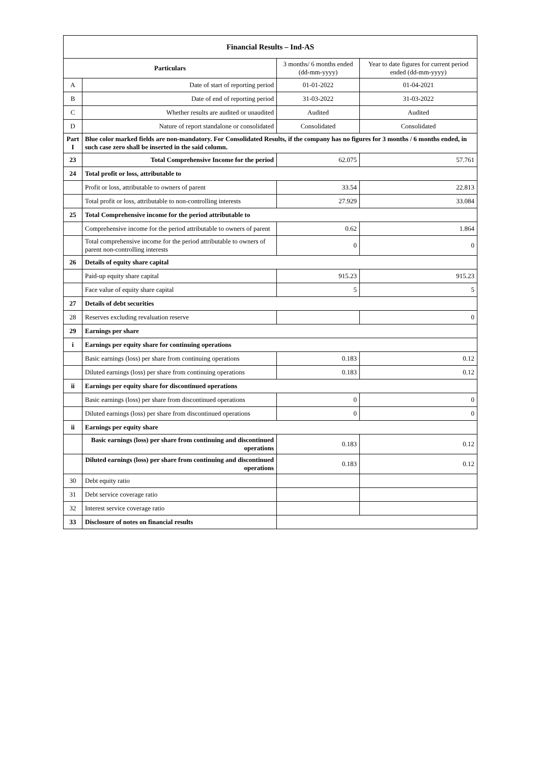| Financial Results – Ind-AS | | | |
| --- | --- | --- | --- |
| Particulars | | 3 months/ 6 months ended (dd-mm-yyyy) | Year to date figures for current period ended (dd-mm-yyyy) |
| A | Date of start of reporting period | 01-01-2022 | 01-04-2021 |
| B | Date of end of reporting period | 31-03-2022 | 31-03-2022 |
| C | Whether results are audited or unaudited | Audited | Audited |
| D | Nature of report standalone or consolidated | Consolidated | Consolidated |
| Part I | Blue color marked fields are non-mandatory. For Consolidated Results, if the company has no figures for 3 months / 6 months ended, in such case zero shall be inserted in the said column. | | |
| 23 | Total Comprehensive Income for the period | 62.075 | 57.761 |
| 24 | Total profit or loss, attributable to | | |
| | Profit or loss, attributable to owners of parent | 33.54 | 22.813 |
| | Total profit or loss, attributable to non-controlling interests | 27.929 | 33.084 |
| 25 | Total Comprehensive income for the period attributable to | | |
| | Comprehensive income for the period attributable to owners of parent | 0.62 | 1.864 |
| | Total comprehensive income for the period attributable to owners of parent non-controlling interests | 0 | 0 |
| 26 | Details of equity share capital | | |
| | Paid-up equity share capital | 915.23 | 915.23 |
| | Face value of equity share capital | 5 | 5 |
| 27 | Details of debt securities | | |
| 28 | Reserves excluding revaluation reserve | | 0 |
| 29 | Earnings per share | | |
| i | Earnings per equity share for continuing operations | | |
| | Basic earnings (loss) per share from continuing operations | 0.183 | 0.12 |
| | Diluted earnings (loss) per share from continuing operations | 0.183 | 0.12 |
| ii | Earnings per equity share for discontinued operations | | |
| | Basic earnings (loss) per share from discontinued operations | 0 | 0 |
| | Diluted earnings (loss) per share from discontinued operations | 0 | 0 |
| ii | Earnings per equity share | | |
| | Basic earnings (loss) per share from continuing and discontinued operations | 0.183 | 0.12 |
| | Diluted earnings (loss) per share from continuing and discontinued operations | 0.183 | 0.12 |
| 30 | Debt equity ratio | | |
| 31 | Debt service coverage ratio | | |
| 32 | Interest service coverage ratio | | |
| 33 | Disclosure of notes on financial results | | |